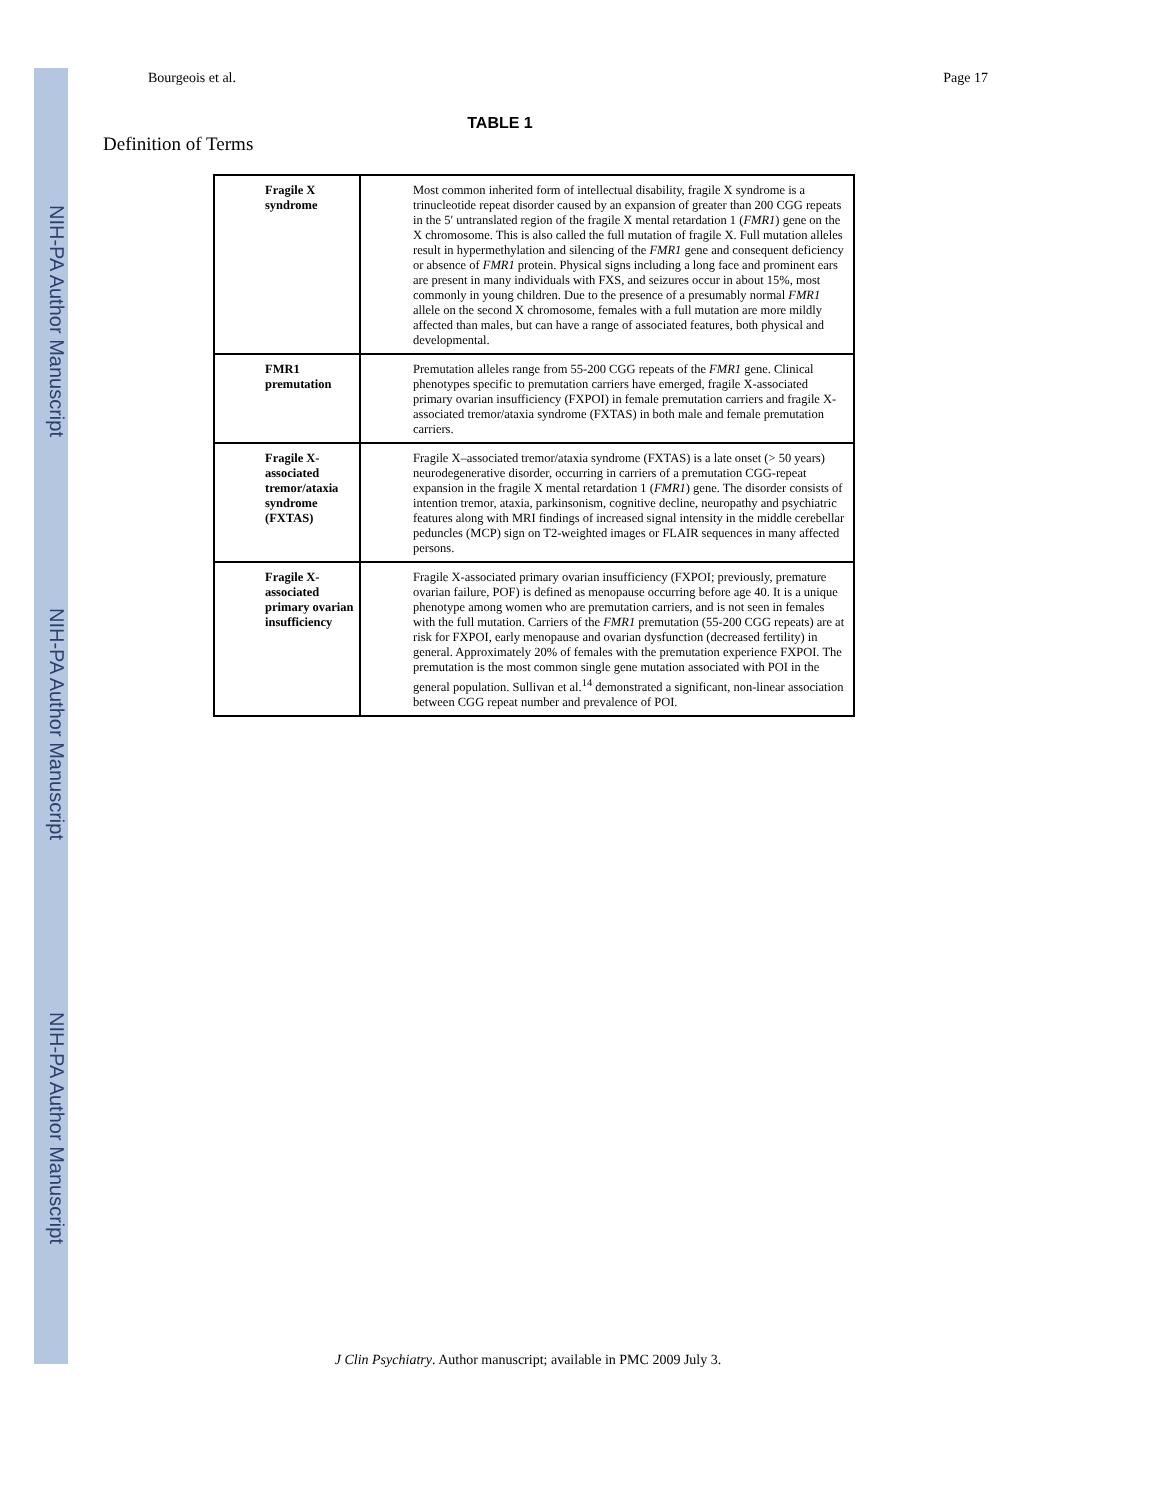NIH-PA Author Manuscript
NIH-PA Author Manuscript
NIH-PA Author Manuscript
Bourgeois et al. Page 17
TABLE 1
Definition of Terms
| Fragile X syndrome | Most common inherited form of intellectual disability, fragile X syndrome is a trinucleotide repeat disorder caused by an expansion of greater than 200 CGG repeats in the 5′ untranslated region of the fragile X mental retardation 1 ( FMR1 ) gene on the X chromosome. This is also called the full mutation of fragile X. Full mutation alleles result in hypermethylation and silencing of the FMR1 gene and consequent deficiency or absence of FMR1 protein. Physical signs including a long face and prominent ears are present in many individuals with FXS, and seizures occur in about 15%, most commonly in young children. Due to the presence of a presumably normal FMR1 allele on the second X chromosome, females with a full mutation are more mildly affected than males, but can have a range of associated features, both physical and developmental. |
| FMR1 premutation | Premutation alleles range from 55-200 CGG repeats of the FMR1 gene. Clinical phenotypes specific to premutation carriers have emerged, fragile X-associated primary ovarian insufficiency (FXPOI) in female premutation carriers and fragile X-associated tremor/ataxia syndrome (FXTAS) in both male and female premutation carriers. |
| Fragile X-associated tremor/ataxia syndrome (FXTAS) | Fragile X–associated tremor/ataxia syndrome (FXTAS) is a late onset (> 50 years) neurodegenerative disorder, occurring in carriers of a premutation CGG-repeat expansion in the fragile X mental retardation 1 ( FMR1 ) gene. The disorder consists of intention tremor, ataxia, parkinsonism, cognitive decline, neuropathy and psychiatric features along with MRI findings of increased signal intensity in the middle cerebellar peduncles (MCP) sign on T2-weighted images or FLAIR sequences in many affected persons. |
| Fragile X-associated primary ovarian insufficiency | Fragile X-associated primary ovarian insufficiency (FXPOI; previously, premature ovarian failure, POF) is defined as menopause occurring before age 40. It is a unique phenotype among women who are premutation carriers, and is not seen in females with the full mutation. Carriers of the FMR1 premutation (55-200 CGG repeats) are at risk for FXPOI, early menopause and ovarian dysfunction (decreased fertility) in general. Approximately 20% of females with the premutation experience FXPOI. The premutation is the most common single gene mutation associated with POI in the general population. Sullivan et al.<sup>14</sup> demonstrated a significant, non-linear association between CGG repeat number and prevalence of POI. |
J Clin Psychiatry. Author manuscript; available in PMC 2009 July 3.